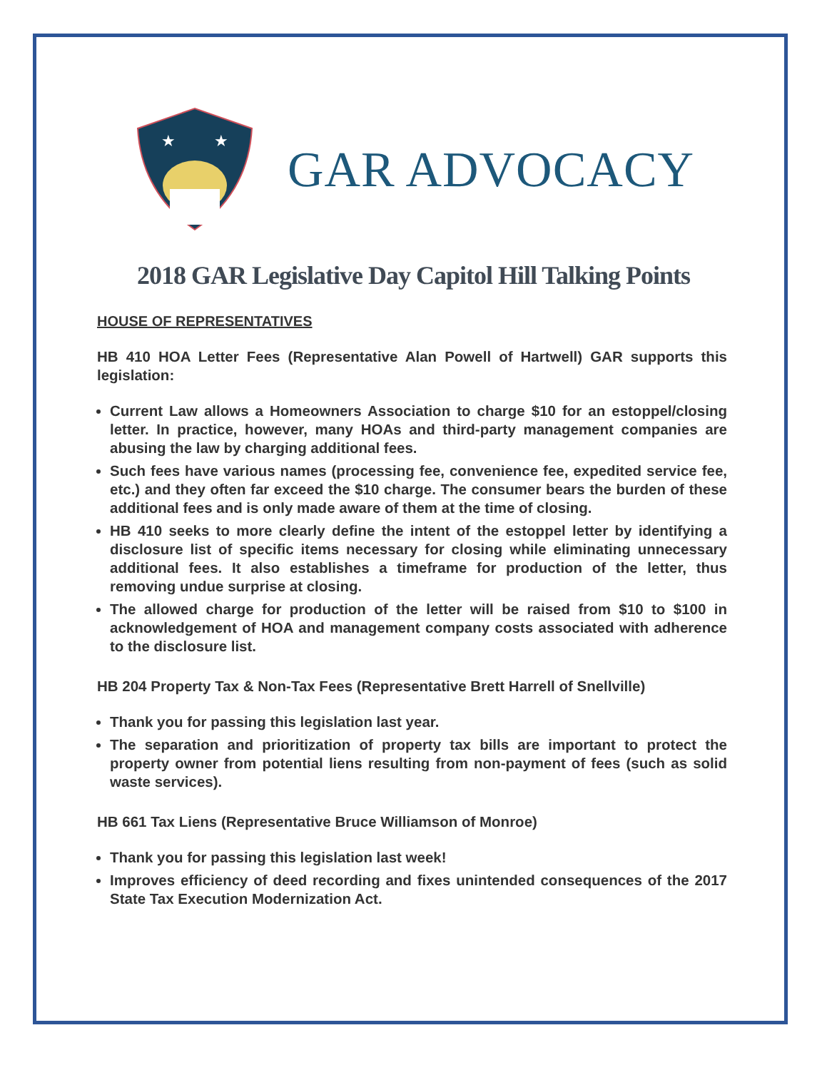★
★
GAR ADVOCACY
2018 GAR Legislative Day Capitol Hill Talking Points
HOUSE OF REPRESENTATIVES
HB 410 HOA Letter Fees (Representative Alan Powell of Hartwell) GAR supports this legislation:
Current Law allows a Homeowners Association to charge $10 for an estoppel/closing letter. In practice, however, many HOAs and third-party management companies are abusing the law by charging additional fees.
Such fees have various names (processing fee, convenience fee, expedited service fee, etc.) and they often far exceed the $10 charge. The consumer bears the burden of these additional fees and is only made aware of them at the time of closing.
HB 410 seeks to more clearly define the intent of the estoppel letter by identifying a disclosure list of specific items necessary for closing while eliminating unnecessary additional fees. It also establishes a timeframe for production of the letter, thus removing undue surprise at closing.
The allowed charge for production of the letter will be raised from $10 to $100 in acknowledgement of HOA and management company costs associated with adherence to the disclosure list.
HB 204 Property Tax & Non-Tax Fees (Representative Brett Harrell of Snellville)
Thank you for passing this legislation last year.
The separation and prioritization of property tax bills are important to protect the property owner from potential liens resulting from non-payment of fees (such as solid waste services).
HB 661 Tax Liens (Representative Bruce Williamson of Monroe)
Thank you for passing this legislation last week!
Improves efficiency of deed recording and fixes unintended consequences of the 2017 State Tax Execution Modernization Act.